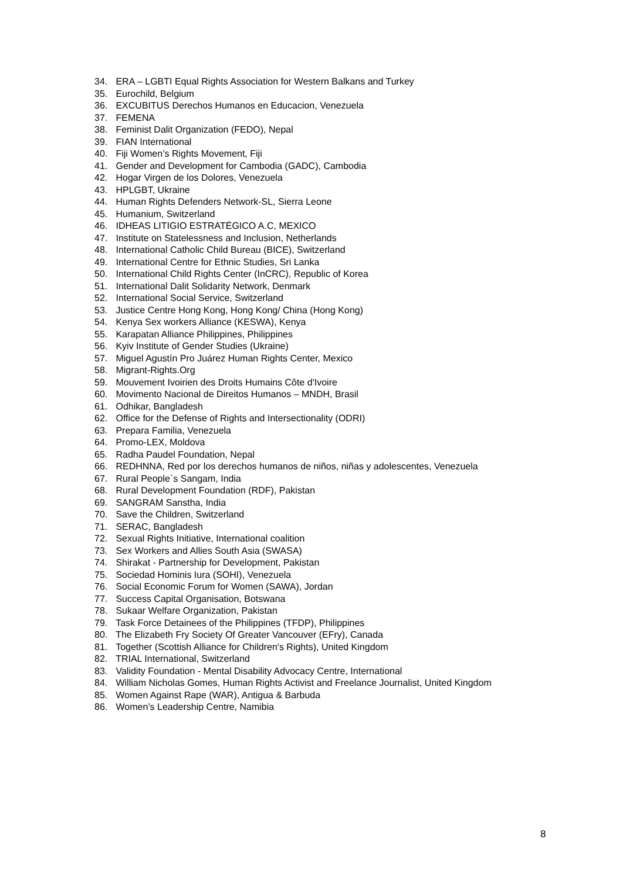34. ERA – LGBTI Equal Rights Association for Western Balkans and Turkey
35. Eurochild, Belgium
36. EXCUBITUS Derechos Humanos en Educacion, Venezuela
37. FEMENA
38. Feminist Dalit Organization (FEDO), Nepal
39. FIAN International
40. Fiji Women’s Rights Movement, Fiji
41. Gender and Development for Cambodia (GADC), Cambodia
42. Hogar Virgen de los Dolores, Venezuela
43. HPLGBT, Ukraine
44. Human Rights Defenders Network-SL, Sierra Leone
45. Humanium, Switzerland
46. IDHEAS LITIGIO ESTRATÉGICO A.C, MEXICO
47. Institute on Statelessness and Inclusion, Netherlands
48. International Catholic Child Bureau (BICE), Switzerland
49. International Centre for Ethnic Studies, Sri Lanka
50. International Child Rights Center (InCRC), Republic of Korea
51. International Dalit Solidarity Network, Denmark
52. International Social Service, Switzerland
53. Justice Centre Hong Kong, Hong Kong/ China (Hong Kong)
54. Kenya Sex workers Alliance (KESWA), Kenya
55. Karapatan Alliance Philippines, Philippines
56. Kyiv Institute of Gender Studies (Ukraine)
57. Miguel Agustín Pro Juárez Human Rights Center, Mexico
58. Migrant-Rights.Org
59. Mouvement Ivoirien des Droits Humains Côte d'Ivoire
60. Movimento Nacional de Direitos Humanos – MNDH, Brasil
61. Odhikar, Bangladesh
62. Office for the Defense of Rights and Intersectionality (ODRI)
63. Prepara Familia, Venezuela
64. Promo-LEX, Moldova
65. Radha Paudel Foundation, Nepal
66. REDHNNA, Red por los derechos humanos de niños, niñas y adolescentes, Venezuela
67. Rural People`s Sangam, India
68. Rural Development Foundation (RDF), Pakistan
69. SANGRAM Sanstha, India
70. Save the Children, Switzerland
71. SERAC, Bangladesh
72. Sexual Rights Initiative, International coalition
73. Sex Workers and Allies South Asia (SWASA)
74. Shirakat - Partnership for Development, Pakistan
75. Sociedad Hominis Iura (SOHI), Venezuela
76. Social Economic Forum for Women (SAWA), Jordan
77. Success Capital Organisation, Botswana
78. Sukaar Welfare Organization, Pakistan
79. Task Force Detainees of the Philippines (TFDP), Philippines
80. The Elizabeth Fry Society Of Greater Vancouver (EFry), Canada
81. Together (Scottish Alliance for Children's Rights), United Kingdom
82. TRIAL International, Switzerland
83. Validity Foundation - Mental Disability Advocacy Centre, International
84. William Nicholas Gomes, Human Rights Activist and Freelance Journalist, United Kingdom
85. Women Against Rape (WAR), Antigua & Barbuda
86. Women’s Leadership Centre, Namibia
8